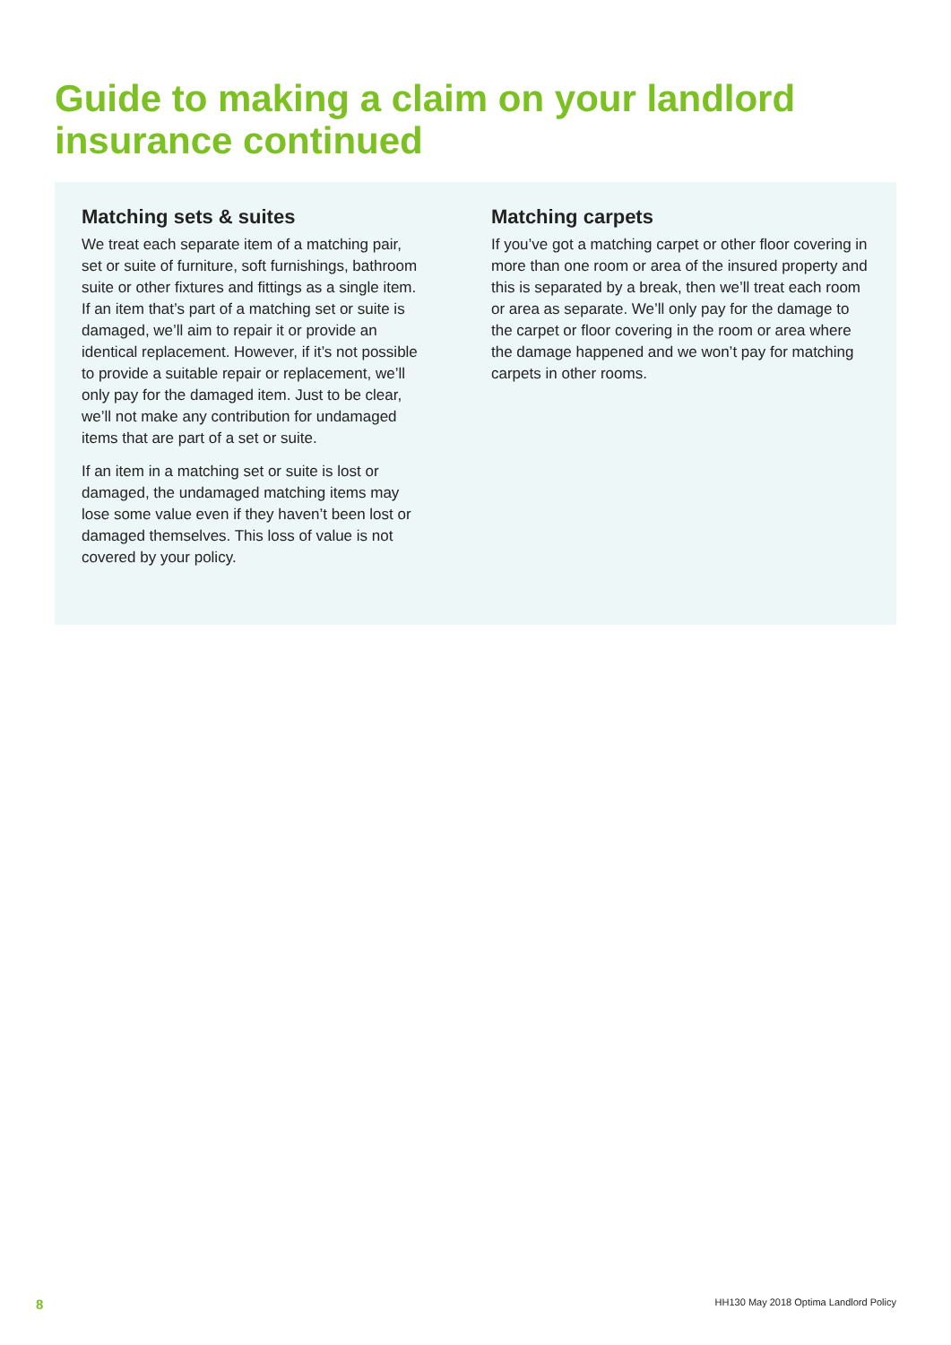Guide to making a claim on your landlord
insurance continued
Matching sets & suites
We treat each separate item of a matching pair, set or suite of furniture, soft furnishings, bathroom suite or other fixtures and fittings as a single item. If an item that’s part of a matching set or suite is damaged, we’ll aim to repair it or provide an identical replacement. However, if it’s not possible to provide a suitable repair or replacement, we’ll only pay for the damaged item. Just to be clear, we’ll not make any contribution for undamaged items that are part of a set or suite.
If an item in a matching set or suite is lost or damaged, the undamaged matching items may lose some value even if they haven’t been lost or damaged themselves. This loss of value is not covered by your policy.
Matching carpets
If you’ve got a matching carpet or other floor covering in more than one room or area of the insured property and this is separated by a break, then we’ll treat each room or area as separate. We’ll only pay for the damage to the carpet or floor covering in the room or area where the damage happened and we won’t pay for matching carpets in other rooms.
8 HH130 May 2018 Optima Landlord Policy